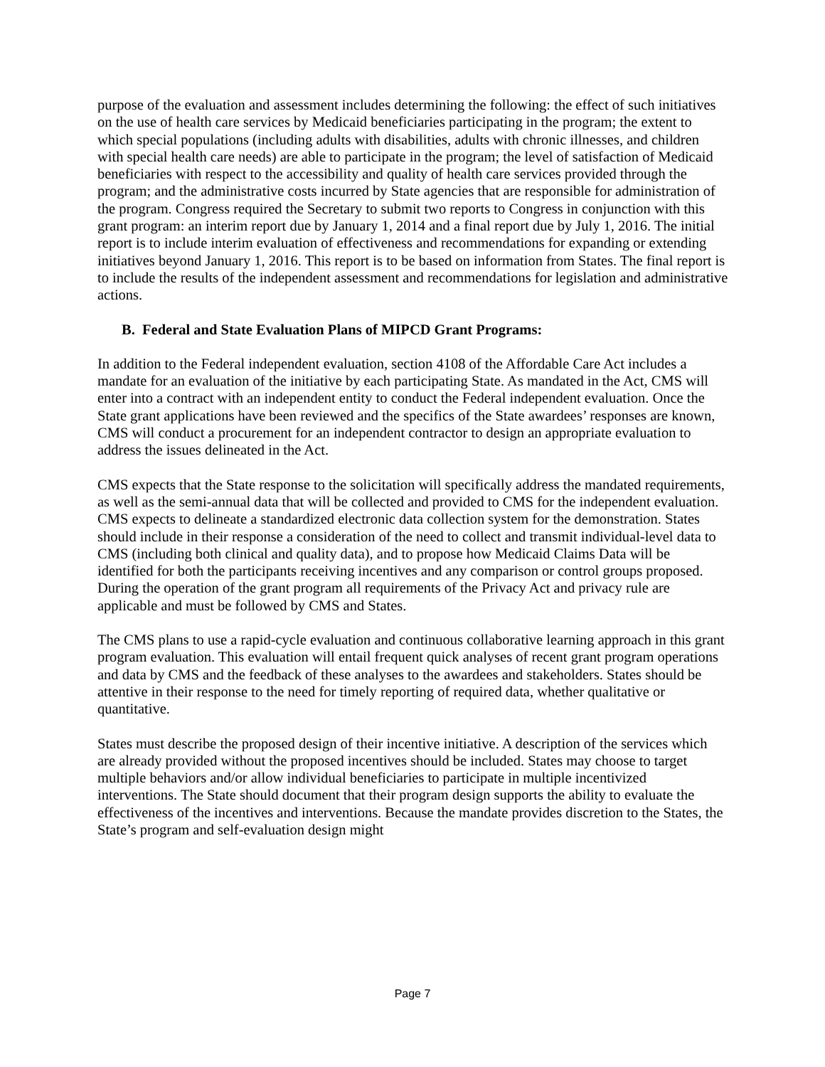purpose of the evaluation and assessment includes determining the following: the effect of such initiatives on the use of health care services by Medicaid beneficiaries participating in the program; the extent to which special populations (including adults with disabilities, adults with chronic illnesses, and children with special health care needs) are able to participate in the program; the level of satisfaction of Medicaid beneficiaries with respect to the accessibility and quality of health care services provided through the program; and the administrative costs incurred by State agencies that are responsible for administration of the program. Congress required the Secretary to submit two reports to Congress in conjunction with this grant program: an interim report due by January 1, 2014 and a final report due by July 1, 2016. The initial report is to include interim evaluation of effectiveness and recommendations for expanding or extending initiatives beyond January 1, 2016. This report is to be based on information from States. The final report is to include the results of the independent assessment and recommendations for legislation and administrative actions.
B. Federal and State Evaluation Plans of MIPCD Grant Programs:
In addition to the Federal independent evaluation, section 4108 of the Affordable Care Act includes a mandate for an evaluation of the initiative by each participating State. As mandated in the Act, CMS will enter into a contract with an independent entity to conduct the Federal independent evaluation. Once the State grant applications have been reviewed and the specifics of the State awardees’ responses are known, CMS will conduct a procurement for an independent contractor to design an appropriate evaluation to address the issues delineated in the Act.
CMS expects that the State response to the solicitation will specifically address the mandated requirements, as well as the semi-annual data that will be collected and provided to CMS for the independent evaluation. CMS expects to delineate a standardized electronic data collection system for the demonstration. States should include in their response a consideration of the need to collect and transmit individual-level data to CMS (including both clinical and quality data), and to propose how Medicaid Claims Data will be identified for both the participants receiving incentives and any comparison or control groups proposed. During the operation of the grant program all requirements of the Privacy Act and privacy rule are applicable and must be followed by CMS and States.
The CMS plans to use a rapid-cycle evaluation and continuous collaborative learning approach in this grant program evaluation. This evaluation will entail frequent quick analyses of recent grant program operations and data by CMS and the feedback of these analyses to the awardees and stakeholders. States should be attentive in their response to the need for timely reporting of required data, whether qualitative or quantitative.
States must describe the proposed design of their incentive initiative. A description of the services which are already provided without the proposed incentives should be included. States may choose to target multiple behaviors and/or allow individual beneficiaries to participate in multiple incentivized interventions. The State should document that their program design supports the ability to evaluate the effectiveness of the incentives and interventions. Because the mandate provides discretion to the States, the State’s program and self-evaluation design might
Page 7